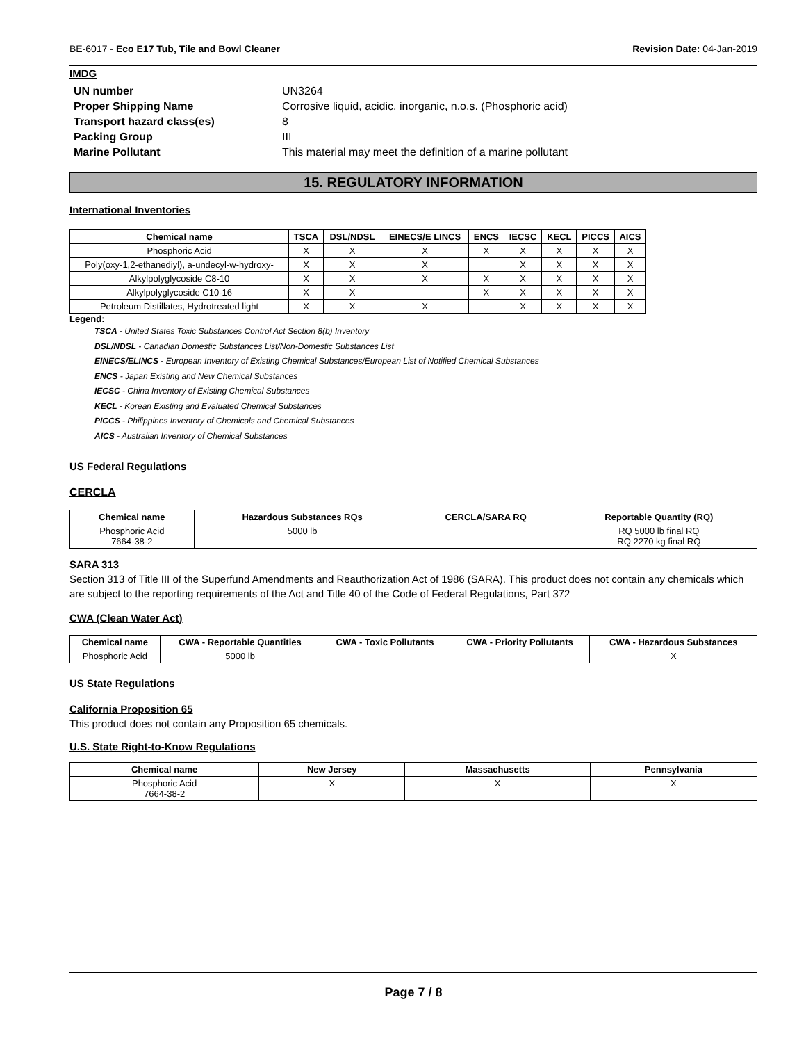BE-6017 - Eco E17 Tub, Tile and Bowl Cleaner Revision Date: 04-Jan-2019
IMDG
UN number UN3264 Proper Shipping Name Corrosive liquid, acidic, inorganic, n.o.s. (Phosphoric acid) Transport hazard class(es) 8 Packing Group III Marine Pollutant This material may meet the definition of a marine pollutant
15. REGULATORY INFORMATION
International Inventories
| Chemical name | TSCA | DSL/NDSL | EINECS/E LINCS | ENCS | IECSC | KECL | PICCS | AICS |
| --- | --- | --- | --- | --- | --- | --- | --- | --- |
| Phosphoric Acid | X | X | X | X | X | X | X | X |
| Poly(oxy-1,2-ethanediyl), a-undecyl-w-hydroxy- | X | X | X | | X | X | X | X |
| Alkylpolyglycoside C8-10 | X | X | X | X | X | X | X | X |
| Alkylpolyglycoside C10-16 | X | X | | X | X | X | X | X |
| Petroleum Distillates, Hydrotreated light | X | X | X | | X | X | X | X |
Legend:
TSCA - United States Toxic Substances Control Act Section 8(b) Inventory
DSL/NDSL - Canadian Domestic Substances List/Non-Domestic Substances List
EINECS/ELINCS - European Inventory of Existing Chemical Substances/European List of Notified Chemical Substances
ENCS - Japan Existing and New Chemical Substances
IECSC - China Inventory of Existing Chemical Substances
KECL - Korean Existing and Evaluated Chemical Substances
PICCS - Philippines Inventory of Chemicals and Chemical Substances
AICS - Australian Inventory of Chemical Substances
US Federal Regulations
CERCLA
| Chemical name | Hazardous Substances RQs | CERCLA/SARA RQ | Reportable Quantity (RQ) |
| --- | --- | --- | --- |
| Phosphoric Acid 7664-38-2 | 5000 lb | | RQ 5000 lb final RQ RQ 2270 kg final RQ |
SARA 313
Section 313 of Title III of the Superfund Amendments and Reauthorization Act of 1986 (SARA). This product does not contain any chemicals which are subject to the reporting requirements of the Act and Title 40 of the Code of Federal Regulations, Part 372
CWA (Clean Water Act)
| Chemical name | CWA - Reportable Quantities | CWA - Toxic Pollutants | CWA - Priority Pollutants | CWA - Hazardous Substances |
| --- | --- | --- | --- | --- |
| Phosphoric Acid | 5000 lb | | | X |
US State Regulations
California Proposition 65
This product does not contain any Proposition 65 chemicals.
U.S. State Right-to-Know Regulations
| Chemical name | New Jersey | Massachusetts | Pennsylvania |
| --- | --- | --- | --- |
| Phosphoric Acid 7664-38-2 | X | X | X |
Page 7 / 8